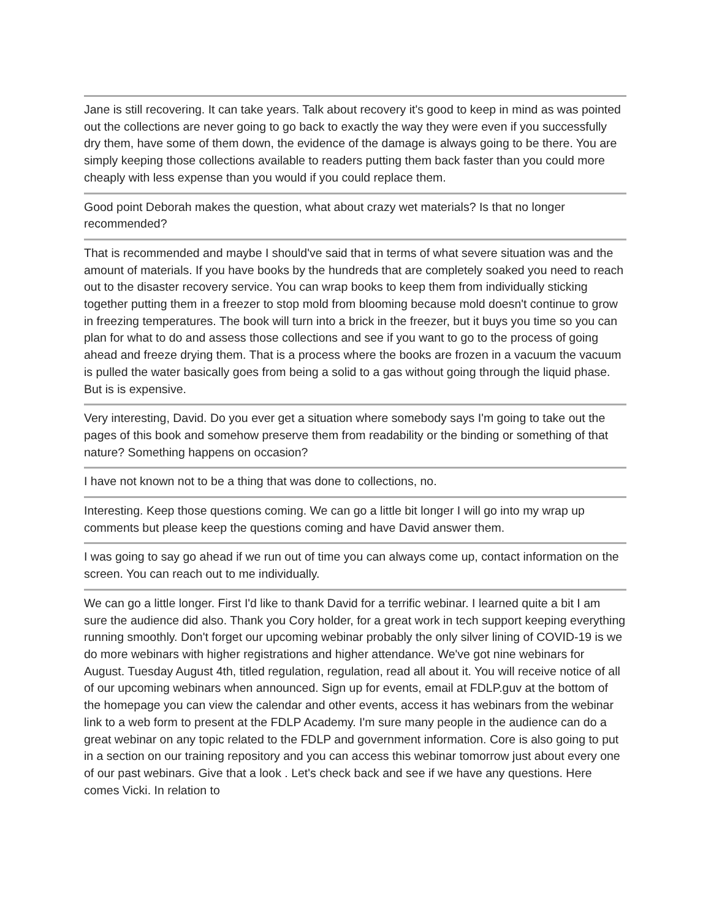Jane is still recovering. It can take years. Talk about recovery it's good to keep in mind as was pointed out the collections are never going to go back to exactly the way they were even if you successfully dry them, have some of them down, the evidence of the damage is always going to be there. You are simply keeping those collections available to readers putting them back faster than you could more cheaply with less expense than you would if you could replace them.
Good point Deborah makes the question, what about crazy wet materials? Is that no longer recommended?
That is recommended and maybe I should've said that in terms of what severe situation was and the amount of materials. If you have books by the hundreds that are completely soaked you need to reach out to the disaster recovery service. You can wrap books to keep them from individually sticking together putting them in a freezer to stop mold from blooming because mold doesn't continue to grow in freezing temperatures. The book will turn into a brick in the freezer, but it buys you time so you can plan for what to do and assess those collections and see if you want to go to the process of going ahead and freeze drying them. That is a process where the books are frozen in a vacuum the vacuum is pulled the water basically goes from being a solid to a gas without going through the liquid phase. But is is expensive.
Very interesting, David. Do you ever get a situation where somebody says I'm going to take out the pages of this book and somehow preserve them from readability or the binding or something of that nature? Something happens on occasion?
I have not known not to be a thing that was done to collections, no.
Interesting. Keep those questions coming. We can go a little bit longer I will go into my wrap up comments but please keep the questions coming and have David answer them.
I was going to say go ahead if we run out of time you can always come up, contact information on the screen. You can reach out to me individually.
We can go a little longer. First I'd like to thank David for a terrific webinar. I learned quite a bit I am sure the audience did also. Thank you Cory holder, for a great work in tech support keeping everything running smoothly. Don't forget our upcoming webinar probably the only silver lining of COVID-19 is we do more webinars with higher registrations and higher attendance. We've got nine webinars for August. Tuesday August 4th, titled regulation, regulation, read all about it. You will receive notice of all of our upcoming webinars when announced. Sign up for events, email at FDLP.guv at the bottom of the homepage you can view the calendar and other events, access it has webinars from the webinar link to a web form to present at the FDLP Academy. I'm sure many people in the audience can do a great webinar on any topic related to the FDLP and government information. Core is also going to put in a section on our training repository and you can access this webinar tomorrow just about every one of our past webinars. Give that a look . Let's check back and see if we have any questions. Here comes Vicki. In relation to